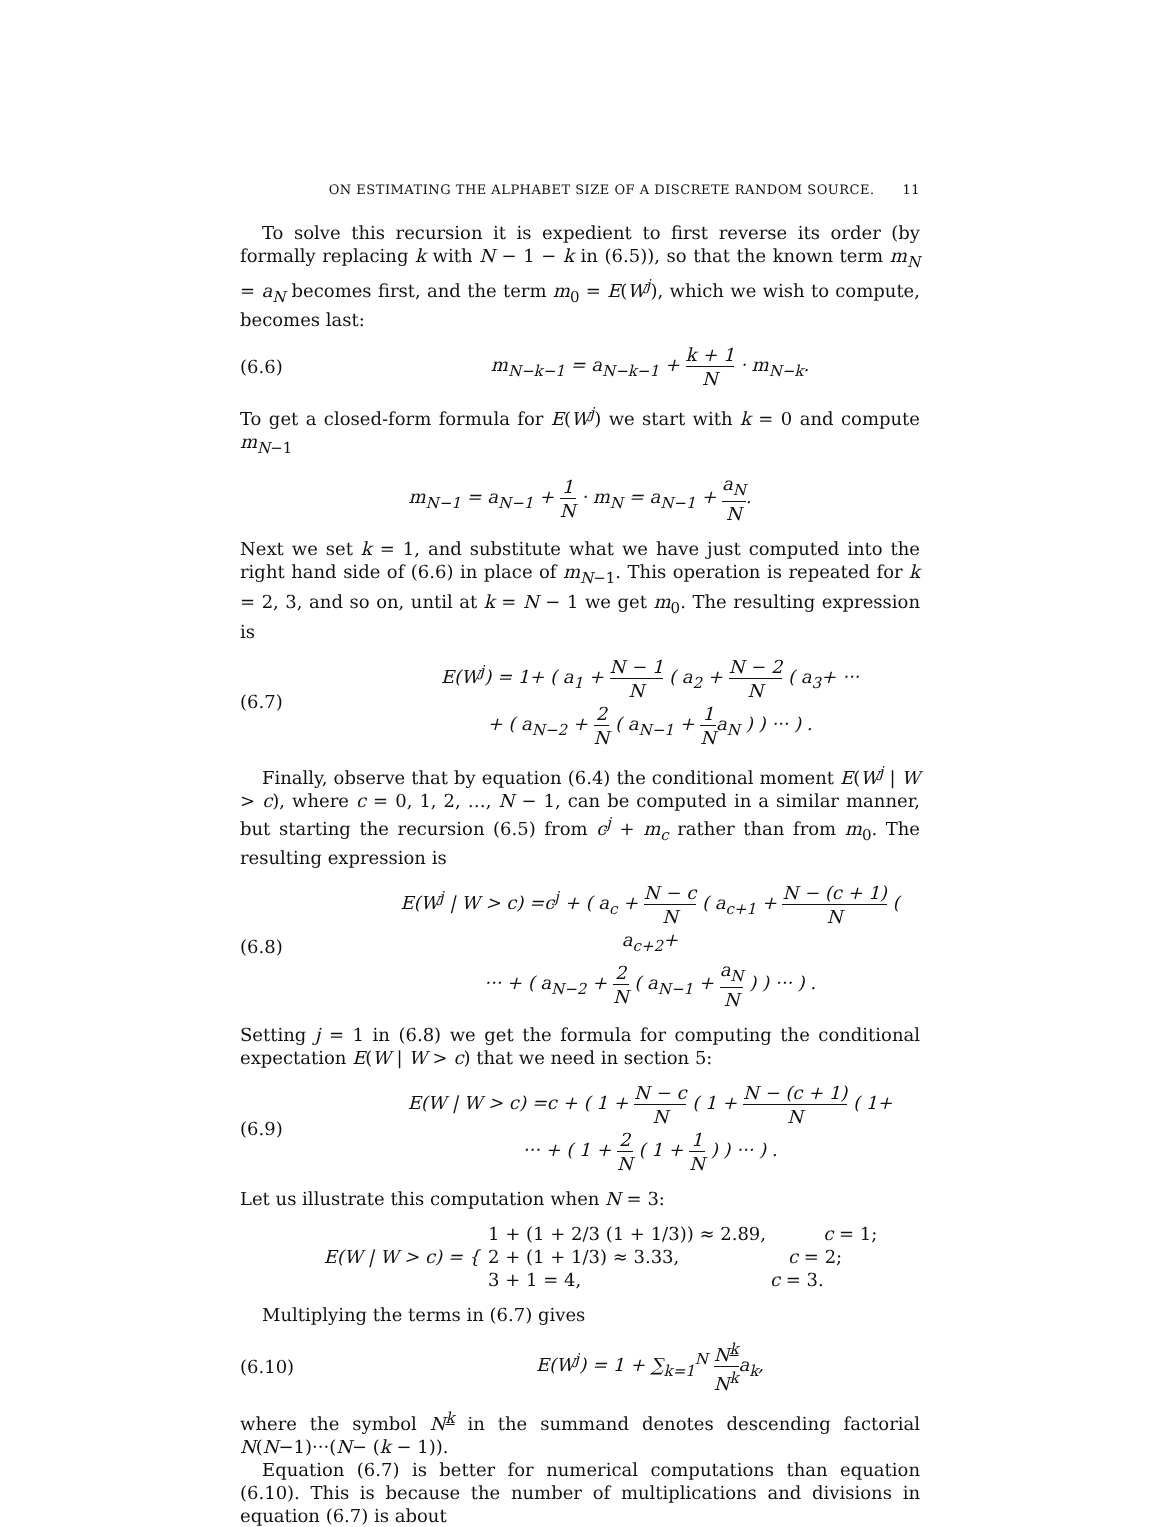ON ESTIMATING THE ALPHABET SIZE OF A DISCRETE RANDOM SOURCE. 11
To solve this recursion it is expedient to first reverse its order (by formally replacing k with N − 1 − k in (6.5)), so that the known term m<sub>N</sub> = a<sub>N</sub> becomes first, and the term m<sub>0</sub> = E(W<sup>j</sup>), which we wish to compute, becomes last:
(6.6) m<sub>N−k−1</sub> = a<sub>N−k−1</sub> + k + 1 N · m<sub>N−k</sub>.
To get a closed-form formula for E(W<sup>j</sup>) we start with k = 0 and compute m<sub>N−1</sub>
m<sub>N−1</sub> = a<sub>N−1</sub> + 1 N · m<sub>N</sub> = a<sub>N−1</sub> + a<sub>N</sub> N.
Next we set k = 1, and substitute what we have just computed into the right hand side of (6.6) in place of m<sub>N−1</sub>. This operation is repeated for k = 2, 3, and so on, until at k = N − 1 we get m<sub>0</sub>. The resulting expression is
(6.7) E(W<sup>j</sup>) = 1+ ( a<sub>1</sub> + N − 1 N ( a<sub>2</sub> + N − 2 N ( a<sub>3</sub>+ ···
+ ( a<sub>N−2</sub> + 2 N ( a<sub>N−1</sub> + 1 Na<sub>N</sub> ) ) ··· ) .
Finally, observe that by equation (6.4) the conditional moment E(W<sup>j</sup> | W > c), where c = 0, 1, 2, …, N − 1, can be computed in a similar manner, but starting the recursion (6.5) from c<sup>j</sup> + m<sub>c</sub> rather than from m<sub>0</sub>. The resulting expression is
(6.8) E(W<sup>j</sup> | W > c) =c<sup>j</sup> + ( a<sub>c</sub> + N − c N ( a<sub>c+1</sub> + N − (c + 1) N ( a<sub>c+2</sub>+
··· + ( a<sub>N−2</sub> + 2 N ( a<sub>N−1</sub> + a<sub>N</sub> N ) ) ··· ) .
Setting j = 1 in (6.8) we get the formula for computing the conditional expectation E(W | W > c) that we need in section 5:
(6.9) E(W | W > c) =c + ( 1 + N − c N ( 1 + N − (c + 1) N ( 1+
··· + ( 1 + 2 N ( 1 + 1 N ) ) ··· ) .
Let us illustrate this computation when N = 3:
E(W | W > c) = { 1 + (1 + 2/3 (1 + 1/3)) ≈ 2.89, c = 1;
2 + (1 + 1/3) ≈ 3.33, c = 2;
3 + 1 = 4, c = 3.
Multiplying the terms in (6.7) gives
(6.10) E(W<sup>j</sup>) = 1 + ∑<sub>k=1</sub><sup>N</sup> N<sup>k</sup> N<sup>k</sup>a<sub>k</sub>,
where the symbol N<sup>k</sup> in the summand denotes descending factorial N(N−1)···(N− (k − 1)).
Equation (6.7) is better for numerical computations than equation (6.10). This is because the number of multiplications and divisions in equation (6.7) is about